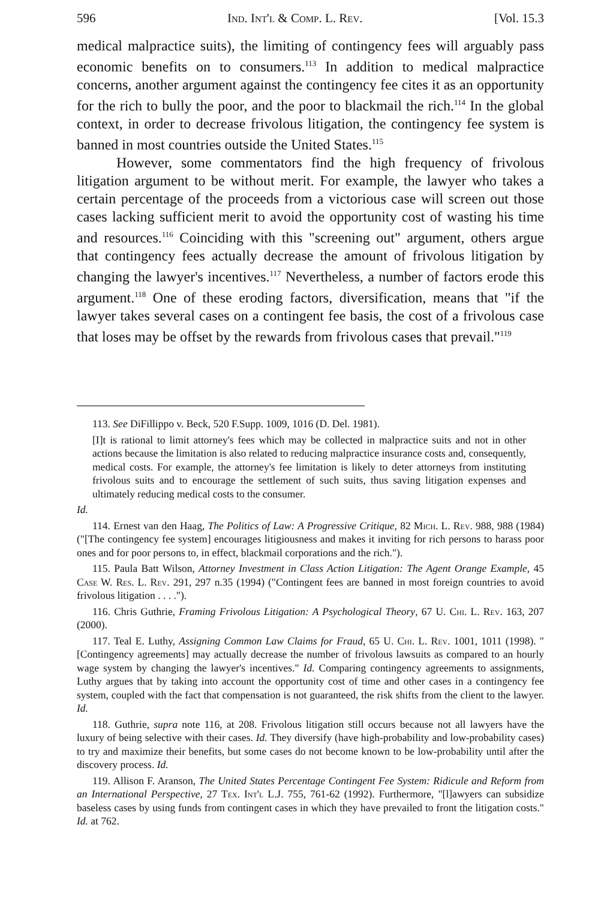596 Ind. Int'l & Comp. L. Rev. [Vol. 15.3
medical malpractice suits), the limiting of contingency fees will arguably pass economic benefits on to consumers.<sup>113</sup> In addition to medical malpractice concerns, another argument against the contingency fee cites it as an opportunity for the rich to bully the poor, and the poor to blackmail the rich.<sup>114</sup> In the global context, in order to decrease frivolous litigation, the contingency fee system is banned in most countries outside the United States.<sup>115</sup>
However, some commentators find the high frequency of frivolous litigation argument to be without merit. For example, the lawyer who takes a certain percentage of the proceeds from a victorious case will screen out those cases lacking sufficient merit to avoid the opportunity cost of wasting his time and resources.<sup>116</sup> Coinciding with this "screening out" argument, others argue that contingency fees actually decrease the amount of frivolous litigation by changing the lawyer's incentives.<sup>117</sup> Nevertheless, a number of factors erode this argument.<sup>118</sup> One of these eroding factors, diversification, means that "if the lawyer takes several cases on a contingent fee basis, the cost of a frivolous case that loses may be offset by the rewards from frivolous cases that prevail."<sup>119</sup>
113. See DiFillippo v. Beck, 520 F.Supp. 1009, 1016 (D. Del. 1981).
[I]t is rational to limit attorney's fees which may be collected in malpractice suits and not in other actions because the limitation is also related to reducing malpractice insurance costs and, consequently, medical costs. For example, the attorney's fee limitation is likely to deter attorneys from instituting frivolous suits and to encourage the settlement of such suits, thus saving litigation expenses and ultimately reducing medical costs to the consumer.
Id.
114. Ernest van den Haag, The Politics of Law: A Progressive Critique, 82 Mich. L. Rev. 988, 988 (1984) ("[The contingency fee system] encourages litigiousness and makes it inviting for rich persons to harass poor ones and for poor persons to, in effect, blackmail corporations and the rich.").
115. Paula Batt Wilson, Attorney Investment in Class Action Litigation: The Agent Orange Example, 45 Case W. Res. L. Rev. 291, 297 n.35 (1994) ("Contingent fees are banned in most foreign countries to avoid frivolous litigation . . . .").
116. Chris Guthrie, Framing Frivolous Litigation: A Psychological Theory, 67 U. Chi. L. Rev. 163, 207 (2000).
117. Teal E. Luthy, Assigning Common Law Claims for Fraud, 65 U. Chi. L. Rev. 1001, 1011 (1998). "[Contingency agreements] may actually decrease the number of frivolous lawsuits as compared to an hourly wage system by changing the lawyer's incentives." Id. Comparing contingency agreements to assignments, Luthy argues that by taking into account the opportunity cost of time and other cases in a contingency fee system, coupled with the fact that compensation is not guaranteed, the risk shifts from the client to the lawyer. Id.
118. Guthrie, supra note 116, at 208. Frivolous litigation still occurs because not all lawyers have the luxury of being selective with their cases. Id. They diversify (have high-probability and low-probability cases) to try and maximize their benefits, but some cases do not become known to be low-probability until after the discovery process. Id.
119. Allison F. Aranson, The United States Percentage Contingent Fee System: Ridicule and Reform from an International Perspective, 27 Tex. Int'l L.J. 755, 761-62 (1992). Furthermore, "[l]awyers can subsidize baseless cases by using funds from contingent cases in which they have prevailed to front the litigation costs." Id. at 762.